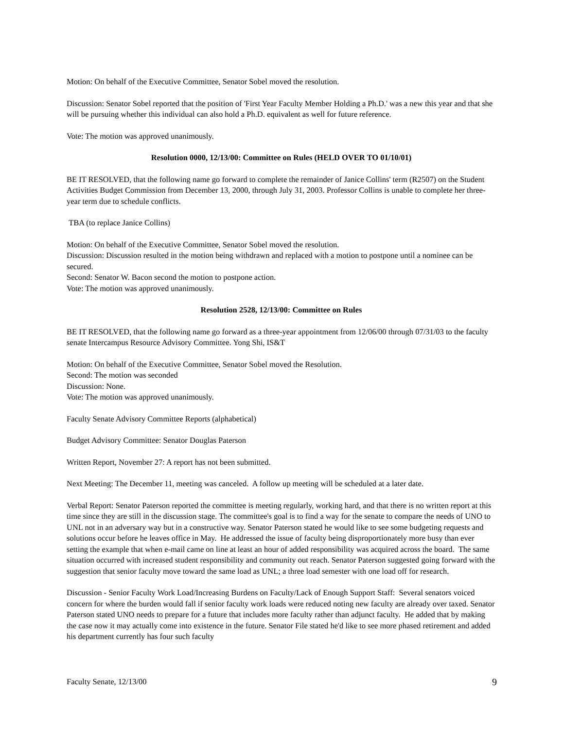Motion: On behalf of the Executive Committee, Senator Sobel moved the resolution.
Discussion: Senator Sobel reported that the position of 'First Year Faculty Member Holding a Ph.D.' was a new this year and that she will be pursuing whether this individual can also hold a Ph.D. equivalent as well for future reference.
Vote: The motion was approved unanimously.
Resolution 0000, 12/13/00: Committee on Rules (HELD OVER TO 01/10/01)
BE IT RESOLVED, that the following name go forward to complete the remainder of Janice Collins' term (R2507) on the Student Activities Budget Commission from December 13, 2000, through July 31, 2003. Professor Collins is unable to complete her three-year term due to schedule conflicts.
TBA (to replace Janice Collins)
Motion: On behalf of the Executive Committee, Senator Sobel moved the resolution.
Discussion: Discussion resulted in the motion being withdrawn and replaced with a motion to postpone until a nominee can be secured.
Second: Senator W. Bacon second the motion to postpone action.
Vote: The motion was approved unanimously.
Resolution 2528, 12/13/00: Committee on Rules
BE IT RESOLVED, that the following name go forward as a three-year appointment from 12/06/00 through 07/31/03 to the faculty senate Intercampus Resource Advisory Committee. Yong Shi, IS&T
Motion: On behalf of the Executive Committee, Senator Sobel moved the Resolution.
Second: The motion was seconded
Discussion: None.
Vote: The motion was approved unanimously.
Faculty Senate Advisory Committee Reports (alphabetical)
Budget Advisory Committee: Senator Douglas Paterson
Written Report, November 27: A report has not been submitted.
Next Meeting: The December 11, meeting was canceled. A follow up meeting will be scheduled at a later date.
Verbal Report: Senator Paterson reported the committee is meeting regularly, working hard, and that there is no written report at this time since they are still in the discussion stage. The committee's goal is to find a way for the senate to compare the needs of UNO to UNL not in an adversary way but in a constructive way. Senator Paterson stated he would like to see some budgeting requests and solutions occur before he leaves office in May. He addressed the issue of faculty being disproportionately more busy than ever setting the example that when e-mail came on line at least an hour of added responsibility was acquired across the board. The same situation occurred with increased student responsibility and community out reach. Senator Paterson suggested going forward with the suggestion that senior faculty move toward the same load as UNL; a three load semester with one load off for research.
Discussion - Senior Faculty Work Load/Increasing Burdens on Faculty/Lack of Enough Support Staff: Several senators voiced concern for where the burden would fall if senior faculty work loads were reduced noting new faculty are already over taxed. Senator Paterson stated UNO needs to prepare for a future that includes more faculty rather than adjunct faculty. He added that by making the case now it may actually come into existence in the future. Senator File stated he'd like to see more phased retirement and added his department currently has four such faculty
Faculty Senate, 12/13/00 9